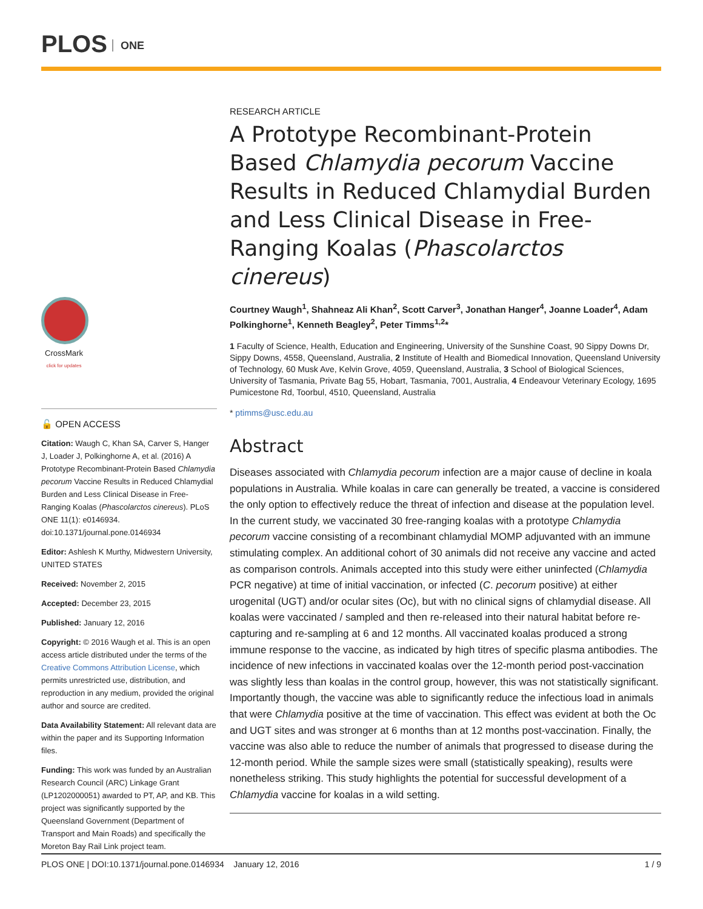PLOS ONE
CrossMark
click for updates
🔓 OPEN ACCESS
Citation: Waugh C, Khan SA, Carver S, Hanger J, Loader J, Polkinghorne A, et al. (2016) A Prototype Recombinant-Protein Based Chlamydia pecorum Vaccine Results in Reduced Chlamydial Burden and Less Clinical Disease in Free-Ranging Koalas (Phascolarctos cinereus). PLoS ONE 11(1): e0146934. doi:10.1371/journal.pone.0146934
Editor: Ashlesh K Murthy, Midwestern University, UNITED STATES
Received: November 2, 2015
Accepted: December 23, 2015
Published: January 12, 2016
Copyright: © 2016 Waugh et al. This is an open access article distributed under the terms of the Creative Commons Attribution License, which permits unrestricted use, distribution, and reproduction in any medium, provided the original author and source are credited.
Data Availability Statement: All relevant data are within the paper and its Supporting Information files.
Funding: This work was funded by an Australian Research Council (ARC) Linkage Grant (LP1202000051) awarded to PT, AP, and KB. This project was significantly supported by the Queensland Government (Department of Transport and Main Roads) and specifically the Moreton Bay Rail Link project team.
RESEARCH ARTICLE
A Prototype Recombinant-Protein Based Chlamydia pecorum Vaccine Results in Reduced Chlamydial Burden and Less Clinical Disease in Free-Ranging Koalas (Phascolarctos cinereus)
Courtney Waugh<sup>1</sup>, Shahneaz Ali Khan<sup>2</sup>, Scott Carver<sup>3</sup>, Jonathan Hanger<sup>4</sup>, Joanne Loader<sup>4</sup>, Adam Polkinghorne<sup>1</sup>, Kenneth Beagley<sup>2</sup>, Peter Timms<sup>1,2</sup>*
1 Faculty of Science, Health, Education and Engineering, University of the Sunshine Coast, 90 Sippy Downs Dr, Sippy Downs, 4558, Queensland, Australia, 2 Institute of Health and Biomedical Innovation, Queensland University of Technology, 60 Musk Ave, Kelvin Grove, 4059, Queensland, Australia, 3 School of Biological Sciences, University of Tasmania, Private Bag 55, Hobart, Tasmania, 7001, Australia, 4 Endeavour Veterinary Ecology, 1695 Pumicestone Rd, Toorbul, 4510, Queensland, Australia
* ptimms@usc.edu.au
Abstract
Diseases associated with Chlamydia pecorum infection are a major cause of decline in koala populations in Australia. While koalas in care can generally be treated, a vaccine is considered the only option to effectively reduce the threat of infection and disease at the population level. In the current study, we vaccinated 30 free-ranging koalas with a prototype Chlamydia pecorum vaccine consisting of a recombinant chlamydial MOMP adjuvanted with an immune stimulating complex. An additional cohort of 30 animals did not receive any vaccine and acted as comparison controls. Animals accepted into this study were either uninfected (Chlamydia PCR negative) at time of initial vaccination, or infected (C. pecorum positive) at either urogenital (UGT) and/or ocular sites (Oc), but with no clinical signs of chlamydial disease. All koalas were vaccinated / sampled and then re-released into their natural habitat before re-capturing and re-sampling at 6 and 12 months. All vaccinated koalas produced a strong immune response to the vaccine, as indicated by high titres of specific plasma antibodies. The incidence of new infections in vaccinated koalas over the 12-month period post-vaccination was slightly less than koalas in the control group, however, this was not statistically significant. Importantly though, the vaccine was able to significantly reduce the infectious load in animals that were Chlamydia positive at the time of vaccination. This effect was evident at both the Oc and UGT sites and was stronger at 6 months than at 12 months post-vaccination. Finally, the vaccine was also able to reduce the number of animals that progressed to disease during the 12-month period. While the sample sizes were small (statistically speaking), results were nonetheless striking. This study highlights the potential for successful development of a Chlamydia vaccine for koalas in a wild setting.
PLOS ONE | DOI:10.1371/journal.pone.0146934 January 12, 2016 1 / 9